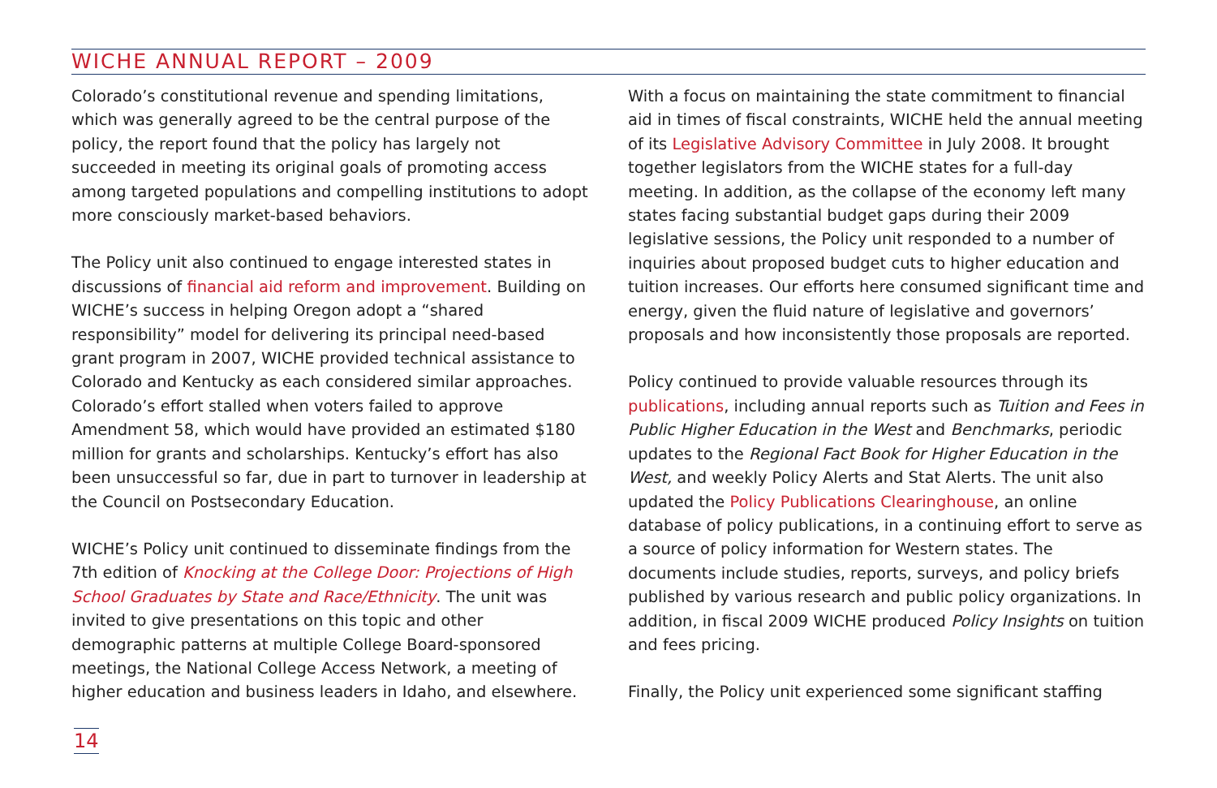WICHE ANNUAL REPORT – 2009
Colorado’s constitutional revenue and spending limitations, which was generally agreed to be the central purpose of the policy, the report found that the policy has largely not succeeded in meeting its original goals of promoting access among targeted populations and compelling institutions to adopt more consciously market-based behaviors.
The Policy unit also continued to engage interested states in discussions of financial aid reform and improvement. Building on WICHE’s success in helping Oregon adopt a “shared responsibility” model for delivering its principal need-based grant program in 2007, WICHE provided technical assistance to Colorado and Kentucky as each considered similar approaches. Colorado’s effort stalled when voters failed to approve Amendment 58, which would have provided an estimated $180 million for grants and scholarships. Kentucky’s effort has also been unsuccessful so far, due in part to turnover in leadership at the Council on Postsecondary Education.
WICHE’s Policy unit continued to disseminate findings from the 7th edition of Knocking at the College Door: Projections of High School Graduates by State and Race/Ethnicity. The unit was invited to give presentations on this topic and other demographic patterns at multiple College Board-sponsored meetings, the National College Access Network, a meeting of higher education and business leaders in Idaho, and elsewhere.
With a focus on maintaining the state commitment to financial aid in times of fiscal constraints, WICHE held the annual meeting of its Legislative Advisory Committee in July 2008. It brought together legislators from the WICHE states for a full-day meeting. In addition, as the collapse of the economy left many states facing substantial budget gaps during their 2009 legislative sessions, the Policy unit responded to a number of inquiries about proposed budget cuts to higher education and tuition increases. Our efforts here consumed significant time and energy, given the fluid nature of legislative and governors’ proposals and how inconsistently those proposals are reported.
Policy continued to provide valuable resources through its publications, including annual reports such as Tuition and Fees in Public Higher Education in the West and Benchmarks, periodic updates to the Regional Fact Book for Higher Education in the West, and weekly Policy Alerts and Stat Alerts. The unit also updated the Policy Publications Clearinghouse, an online database of policy publications, in a continuing effort to serve as a source of policy information for Western states. The documents include studies, reports, surveys, and policy briefs published by various research and public policy organizations. In addition, in fiscal 2009 WICHE produced Policy Insights on tuition and fees pricing.
Finally, the Policy unit experienced some significant staffing
14